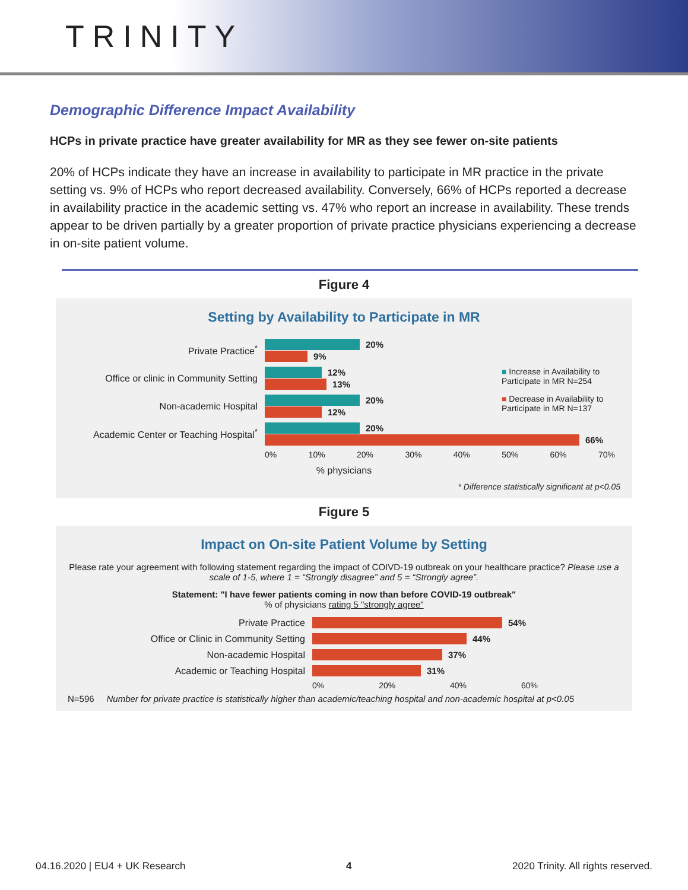TRINITY
Demographic Difference Impact Availability
HCPs in private practice have greater availability for MR as they see fewer on-site patients
20% of HCPs indicate they have an increase in availability to participate in MR practice in the private setting vs. 9% of HCPs who report decreased availability. Conversely, 66% of HCPs reported a decrease in availability practice in the academic setting vs. 47% who report an increase in availability. These trends appear to be driven partially by a greater proportion of private practice physicians experiencing a decrease in on-site patient volume.
Figure 4
Setting by Availability to Participate in MR
Private Practice<sup>*</sup>
20%
9%
Office or clinic in Community Setting
12%
13%
Non-academic Hospital
20%
12%
Academic Center or Teaching Hospital<sup>*</sup>
20%
66%
■ Increase in Availability to Participate in MR N=254
■ Decrease in Availability to Participate in MR N=137
0% 10% 20% 30% 40% 50% 60% 70%
% physicians
* Difference statistically significant at p<0.05
Figure 5
Impact on On-site Patient Volume by Setting
Please rate your agreement with following statement regarding the impact of COIVD-19 outbreak on your healthcare practice? Please use a scale of 1-5, where 1 = “Strongly disagree” and 5 = “Strongly agree”.
Statement: "I have fewer patients coming in now than before COVID-19 outbreak"
% of physicians rating 5 "strongly agree"
Private Practice
54%
Office or Clinic in Community Setting
44%
Non-academic Hospital
37%
Academic or Teaching Hospital
31%
0% 20% 40% 60%
N=596 Number for private practice is statistically higher than academic/teaching hospital and non-academic hospital at p<0.05
04.16.2020 | EU4 + UK Research 4 2020 Trinity. All rights reserved.